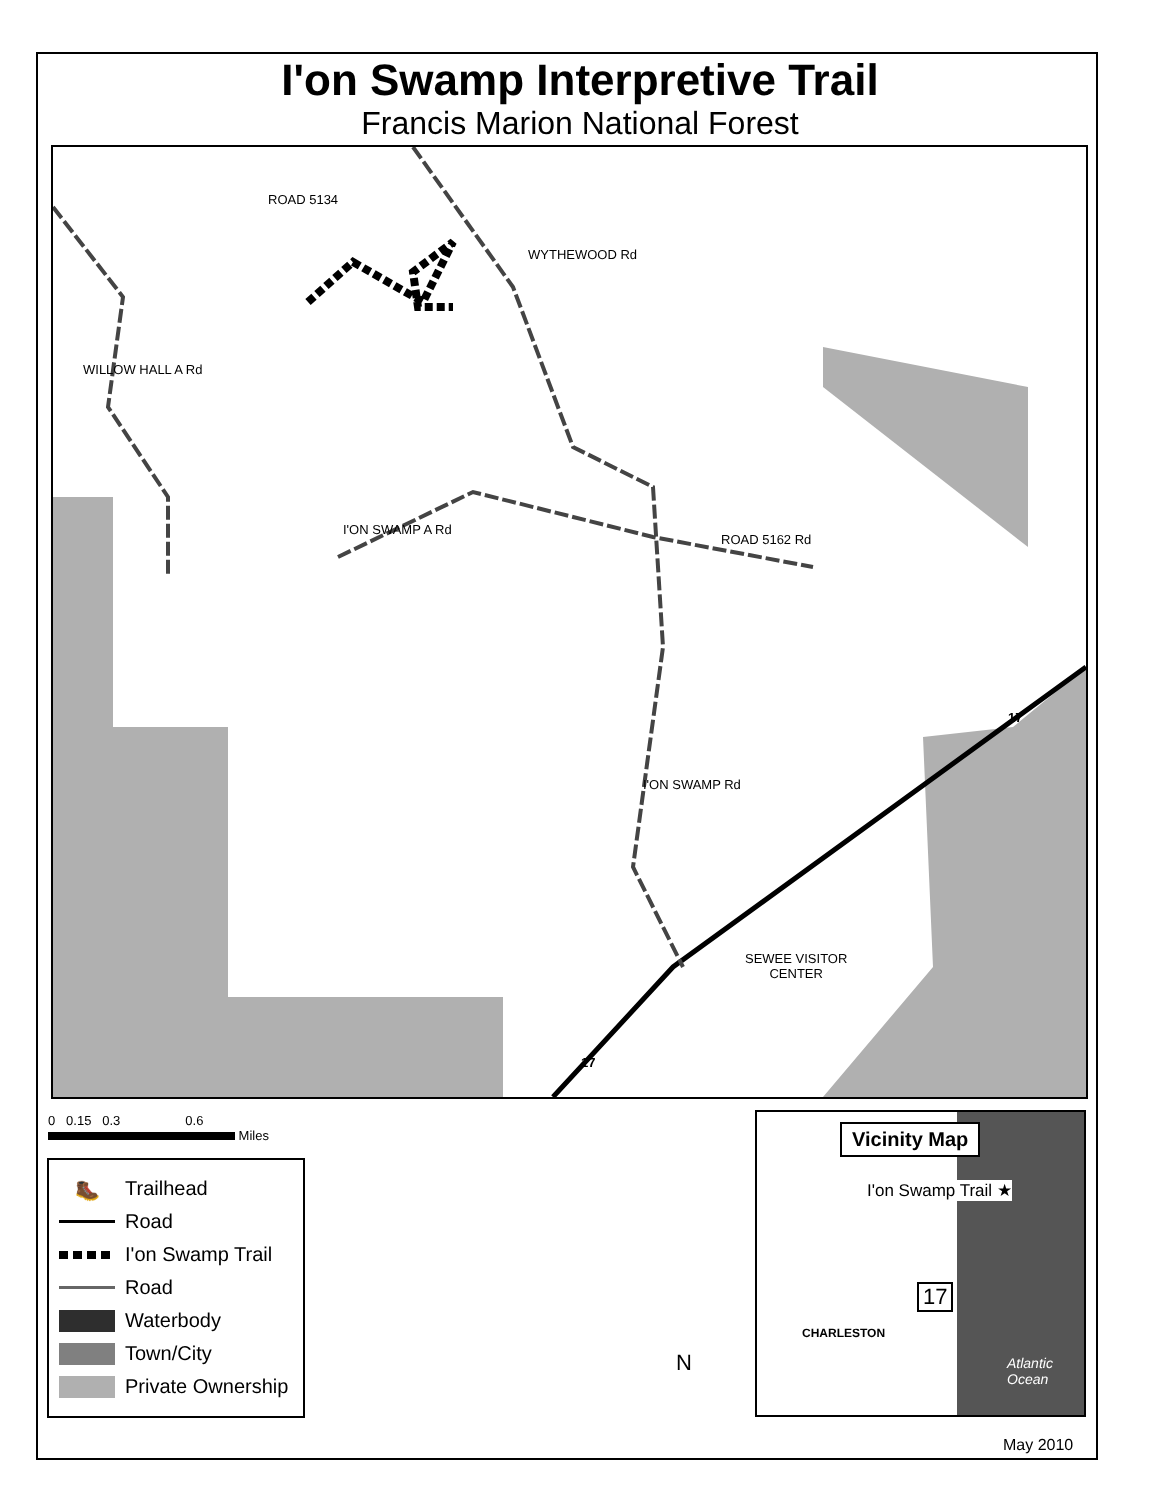I'on Swamp Interpretive Trail
Francis Marion National Forest
ROAD 5134
WYTHEWOOD Rd
WILLOW HALL A Rd
I'ON SWAMP A Rd
ROAD 5162 Rd
I'ON SWAMP Rd
SEWEE VISITOR
CENTER
17
17
0 0.15 0.3 0.6
Miles
🥾 Trailhead
Road
I'on Swamp Trail
Road
Waterbody
Town/City
Private Ownership
N
Vicinity Map
I'on Swamp Trail ★
17
CHARLESTON
Atlantic
Ocean
May 2010